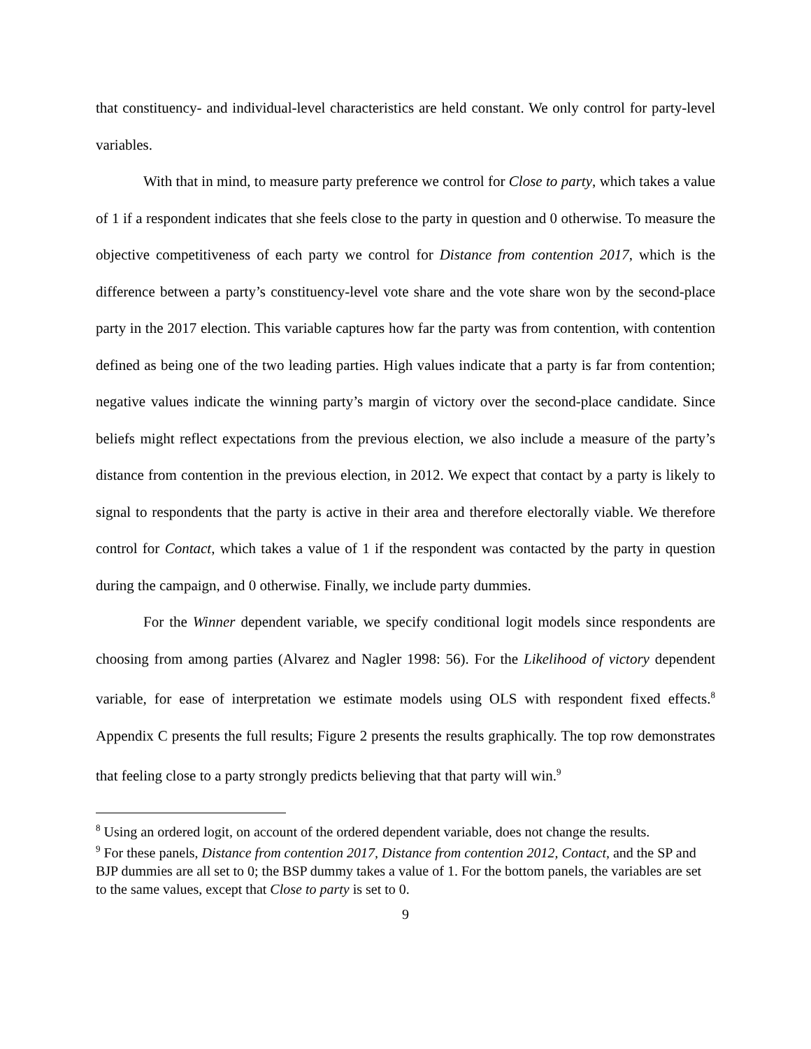that constituency- and individual-level characteristics are held constant. We only control for party-level variables.
With that in mind, to measure party preference we control for Close to party, which takes a value of 1 if a respondent indicates that she feels close to the party in question and 0 otherwise. To measure the objective competitiveness of each party we control for Distance from contention 2017, which is the difference between a party’s constituency-level vote share and the vote share won by the second-place party in the 2017 election. This variable captures how far the party was from contention, with contention defined as being one of the two leading parties. High values indicate that a party is far from contention; negative values indicate the winning party’s margin of victory over the second-place candidate. Since beliefs might reflect expectations from the previous election, we also include a measure of the party’s distance from contention in the previous election, in 2012. We expect that contact by a party is likely to signal to respondents that the party is active in their area and therefore electorally viable. We therefore control for Contact, which takes a value of 1 if the respondent was contacted by the party in question during the campaign, and 0 otherwise. Finally, we include party dummies.
For the Winner dependent variable, we specify conditional logit models since respondents are choosing from among parties (Alvarez and Nagler 1998: 56). For the Likelihood of victory dependent variable, for ease of interpretation we estimate models using OLS with respondent fixed effects.<sup>8</sup> Appendix C presents the full results; Figure 2 presents the results graphically. The top row demonstrates that feeling close to a party strongly predicts believing that that party will win.<sup>9</sup>
<sup>8</sup> Using an ordered logit, on account of the ordered dependent variable, does not change the results.
<sup>9</sup> For these panels, Distance from contention 2017, Distance from contention 2012, Contact, and the SP and BJP dummies are all set to 0; the BSP dummy takes a value of 1. For the bottom panels, the variables are set to the same values, except that Close to party is set to 0.
9